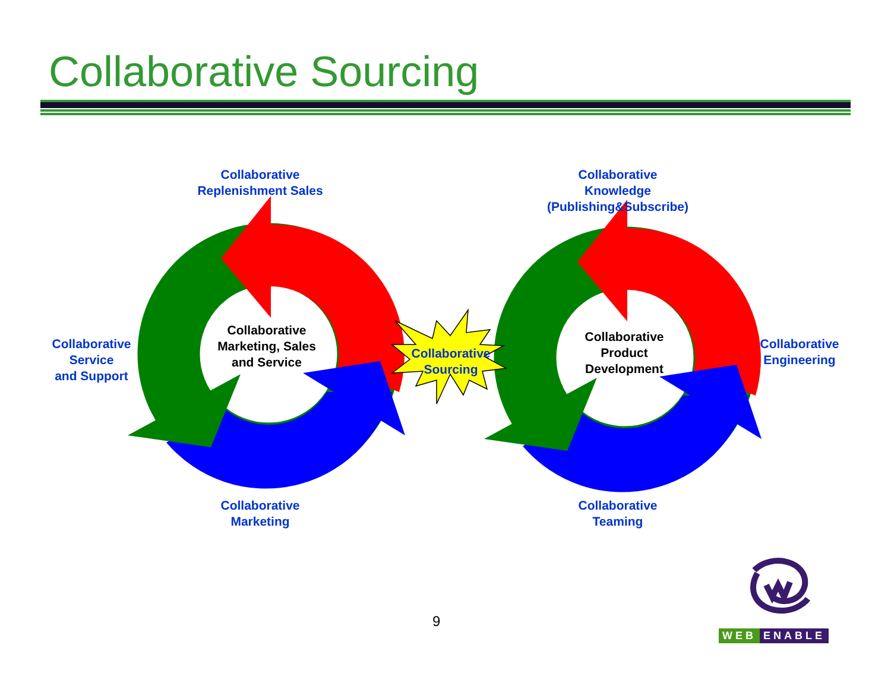Collaborative Sourcing
Collaborative
Replenishment Sales
Collaborative
Knowledge
(Publishing&Subscribe)
Collaborative
Service
and Support
Collaborative
Marketing, Sales
and Service
Collaborative
Sourcing
Collaborative
Product
Development
Collaborative
Engineering
Collaborative
Marketing
Collaborative
Teaming
9
WEB ENABLE